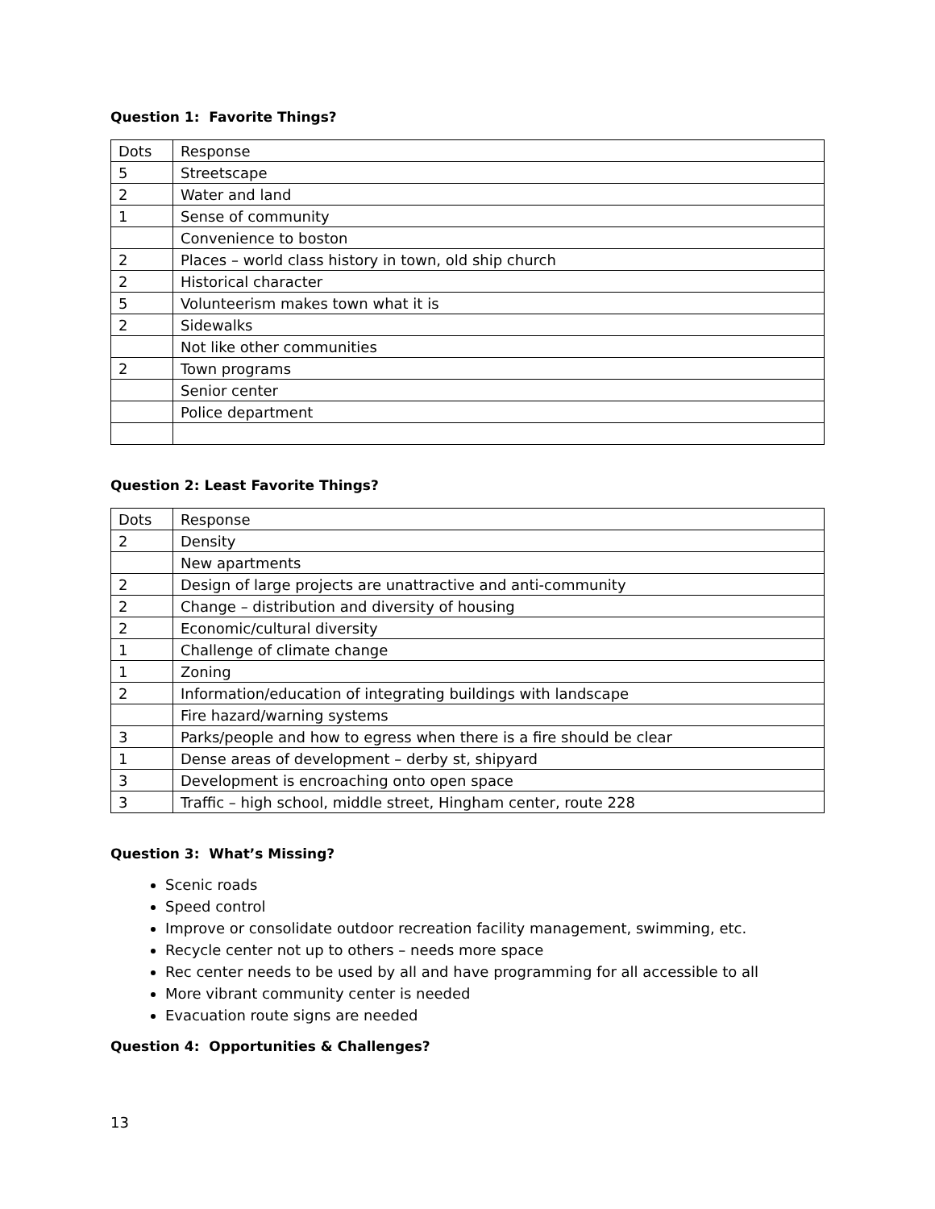Question 1: Favorite Things?
| Dots | Response |
| 5 | Streetscape |
| 2 | Water and land |
| 1 | Sense of community |
| | Convenience to boston |
| 2 | Places – world class history in town, old ship church |
| 2 | Historical character |
| 5 | Volunteerism makes town what it is |
| 2 | Sidewalks |
| | Not like other communities |
| 2 | Town programs |
| | Senior center |
| | Police department |
Question 2: Least Favorite Things?
| Dots | Response |
| 2 | Density |
| | New apartments |
| 2 | Design of large projects are unattractive and anti-community |
| 2 | Change – distribution and diversity of housing |
| 2 | Economic/cultural diversity |
| 1 | Challenge of climate change |
| 1 | Zoning |
| 2 | Information/education of integrating buildings with landscape |
| | Fire hazard/warning systems |
| 3 | Parks/people and how to egress when there is a fire should be clear |
| 1 | Dense areas of development – derby st, shipyard |
| 3 | Development is encroaching onto open space |
| 3 | Traffic – high school, middle street, Hingham center, route 228 |
Question 3: What’s Missing?
Scenic roads
Speed control
Improve or consolidate outdoor recreation facility management, swimming, etc.
Recycle center not up to others – needs more space
Rec center needs to be used by all and have programming for all accessible to all
More vibrant community center is needed
Evacuation route signs are needed
Question 4: Opportunities & Challenges?
13